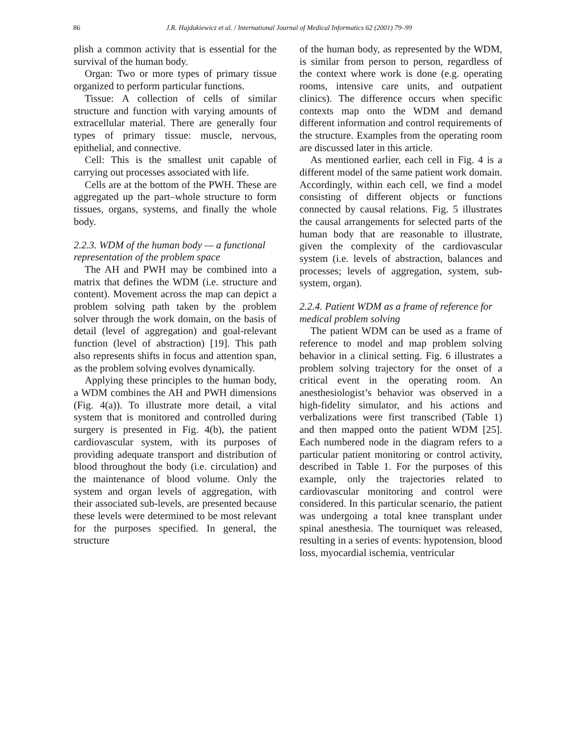86 J.R. Hajdukiewicz et al. / International Journal of Medical Informatics 62 (2001) 79–99
plish a common activity that is essential for the survival of the human body.
Organ: Two or more types of primary tissue organized to perform particular functions.
Tissue: A collection of cells of similar structure and function with varying amounts of extracellular material. There are generally four types of primary tissue: muscle, nervous, epithelial, and connective.
Cell: This is the smallest unit capable of carrying out processes associated with life.
Cells are at the bottom of the PWH. These are aggregated up the part–whole structure to form tissues, organs, systems, and finally the whole body.
2.2.3. WDM of the human body — a functional representation of the problem space
The AH and PWH may be combined into a matrix that defines the WDM (i.e. structure and content). Movement across the map can depict a problem solving path taken by the problem solver through the work domain, on the basis of detail (level of aggregation) and goal-relevant function (level of abstraction) [19]. This path also represents shifts in focus and attention span, as the problem solving evolves dynamically.
Applying these principles to the human body, a WDM combines the AH and PWH dimensions (Fig. 4(a)). To illustrate more detail, a vital system that is monitored and controlled during surgery is presented in Fig. 4(b), the patient cardiovascular system, with its purposes of providing adequate transport and distribution of blood throughout the body (i.e. circulation) and the maintenance of blood volume. Only the system and organ levels of aggregation, with their associated sub-levels, are presented because these levels were determined to be most relevant for the purposes specified. In general, the structure
of the human body, as represented by the WDM, is similar from person to person, regardless of the context where work is done (e.g. operating rooms, intensive care units, and outpatient clinics). The difference occurs when specific contexts map onto the WDM and demand different information and control requirements of the structure. Examples from the operating room are discussed later in this article.
As mentioned earlier, each cell in Fig. 4 is a different model of the same patient work domain. Accordingly, within each cell, we find a model consisting of different objects or functions connected by causal relations. Fig. 5 illustrates the causal arrangements for selected parts of the human body that are reasonable to illustrate, given the complexity of the cardiovascular system (i.e. levels of abstraction, balances and processes; levels of aggregation, system, sub-system, organ).
2.2.4. Patient WDM as a frame of reference for medical problem solving
The patient WDM can be used as a frame of reference to model and map problem solving behavior in a clinical setting. Fig. 6 illustrates a problem solving trajectory for the onset of a critical event in the operating room. An anesthesiologist’s behavior was observed in a high-fidelity simulator, and his actions and verbalizations were first transcribed (Table 1) and then mapped onto the patient WDM [25]. Each numbered node in the diagram refers to a particular patient monitoring or control activity, described in Table 1. For the purposes of this example, only the trajectories related to cardiovascular monitoring and control were considered. In this particular scenario, the patient was undergoing a total knee transplant under spinal anesthesia. The tourniquet was released, resulting in a series of events: hypotension, blood loss, myocardial ischemia, ventricular